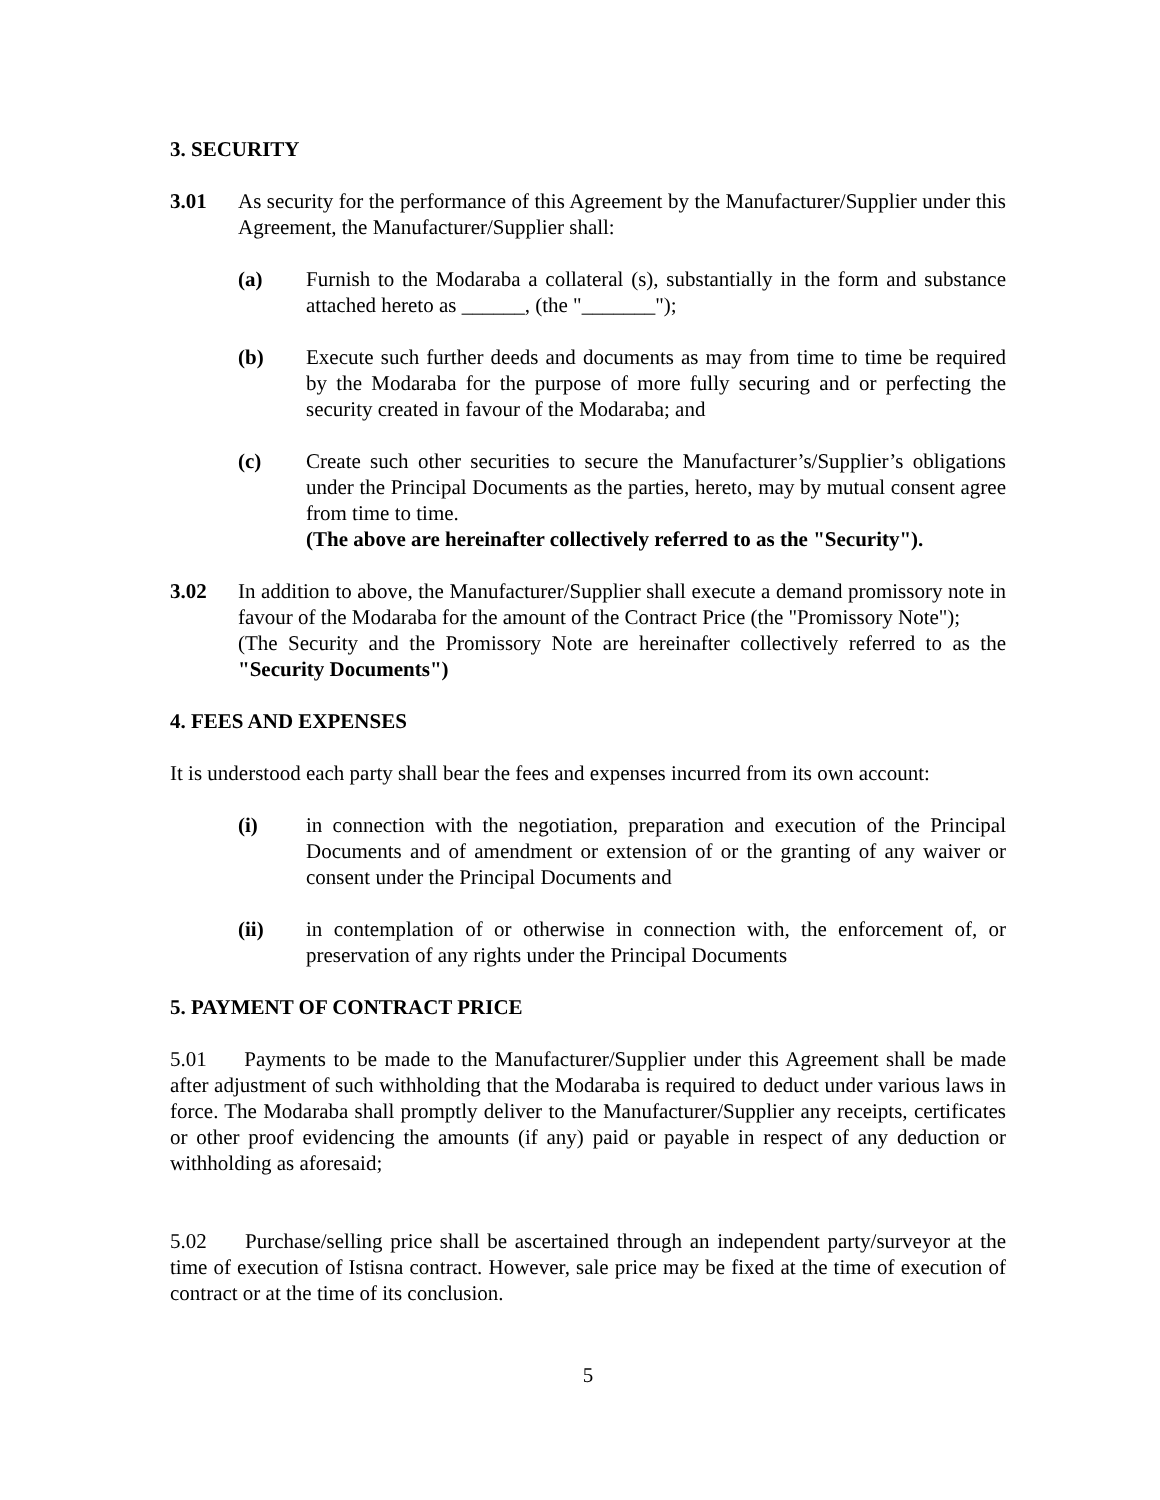3. SECURITY
3.01 As security for the performance of this Agreement by the Manufacturer/Supplier under this Agreement, the Manufacturer/Supplier shall:
(a) Furnish to the Modaraba a collateral (s), substantially in the form and substance attached hereto as ______, (the "_______");
(b) Execute such further deeds and documents as may from time to time be required by the Modaraba for the purpose of more fully securing and or perfecting the security created in favour of the Modaraba; and
(c) Create such other securities to secure the Manufacturer’s/Supplier’s obligations under the Principal Documents as the parties, hereto, may by mutual consent agree from time to time.
(The above are hereinafter collectively referred to as the "Security").
3.02 In addition to above, the Manufacturer/Supplier shall execute a demand promissory note in favour of the Modaraba for the amount of the Contract Price (the "Promissory Note");
(The Security and the Promissory Note are hereinafter collectively referred to as the "Security Documents")
4. FEES AND EXPENSES
It is understood each party shall bear the fees and expenses incurred from its own account:
(i) in connection with the negotiation, preparation and execution of the Principal Documents and of amendment or extension of or the granting of any waiver or consent under the Principal Documents and
(ii) in contemplation of or otherwise in connection with, the enforcement of, or preservation of any rights under the Principal Documents
5. PAYMENT OF CONTRACT PRICE
5.01 Payments to be made to the Manufacturer/Supplier under this Agreement shall be made after adjustment of such withholding that the Modaraba is required to deduct under various laws in force. The Modaraba shall promptly deliver to the Manufacturer/Supplier any receipts, certificates or other proof evidencing the amounts (if any) paid or payable in respect of any deduction or withholding as aforesaid;
5.02 Purchase/selling price shall be ascertained through an independent party/surveyor at the time of execution of Istisna contract. However, sale price may be fixed at the time of execution of contract or at the time of its conclusion.
5